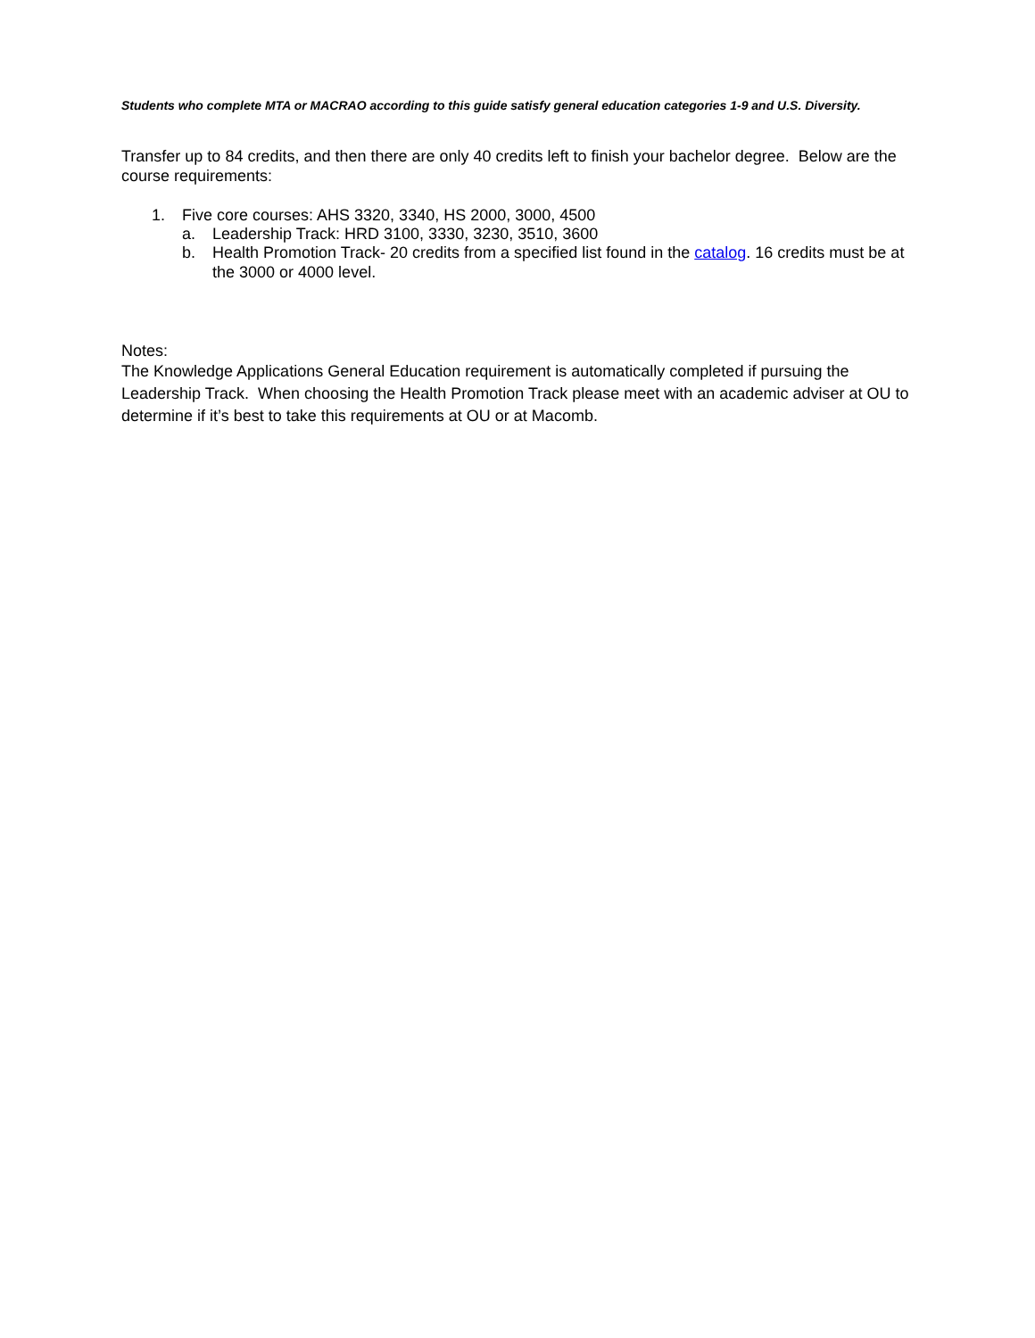Students who complete MTA or MACRAO according to this guide satisfy general education categories 1-9 and U.S. Diversity.
Transfer up to 84 credits, and then there are only 40 credits left to finish your bachelor degree. Below are the course requirements:
1. Five core courses: AHS 3320, 3340, HS 2000, 3000, 4500
a. Leadership Track: HRD 3100, 3330, 3230, 3510, 3600
b. Health Promotion Track- 20 credits from a specified list found in the catalog. 16 credits must be at the 3000 or 4000 level.
Notes:
The Knowledge Applications General Education requirement is automatically completed if pursuing the Leadership Track. When choosing the Health Promotion Track please meet with an academic adviser at OU to determine if it’s best to take this requirements at OU or at Macomb.